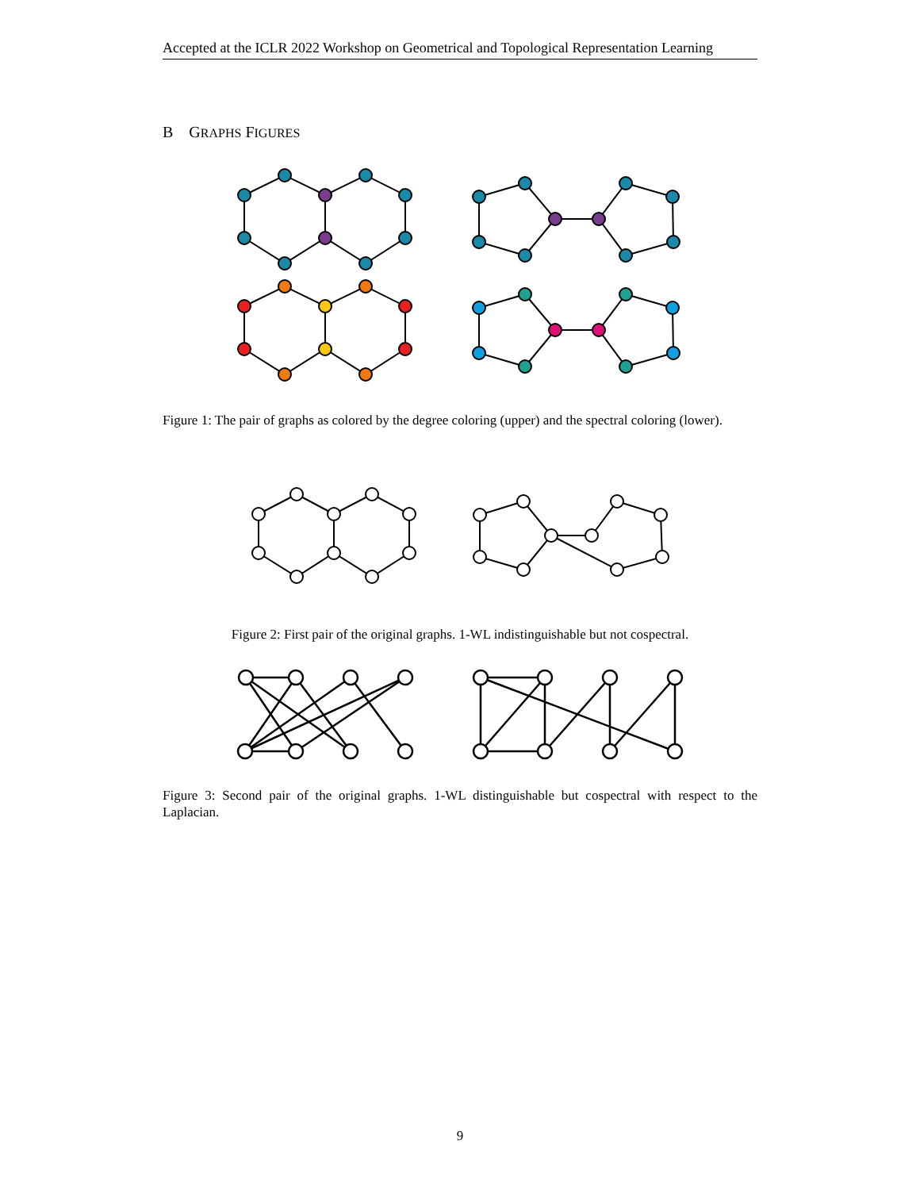Accepted at the ICLR 2022 Workshop on Geometrical and Topological Representation Learning
B GRAPHS FIGURES
Figure 1: The pair of graphs as colored by the degree coloring (upper) and the spectral coloring (lower).
Figure 2: First pair of the original graphs. 1-WL indistinguishable but not cospectral.
Figure 3: Second pair of the original graphs. 1-WL distinguishable but cospectral with respect to the Laplacian.
9